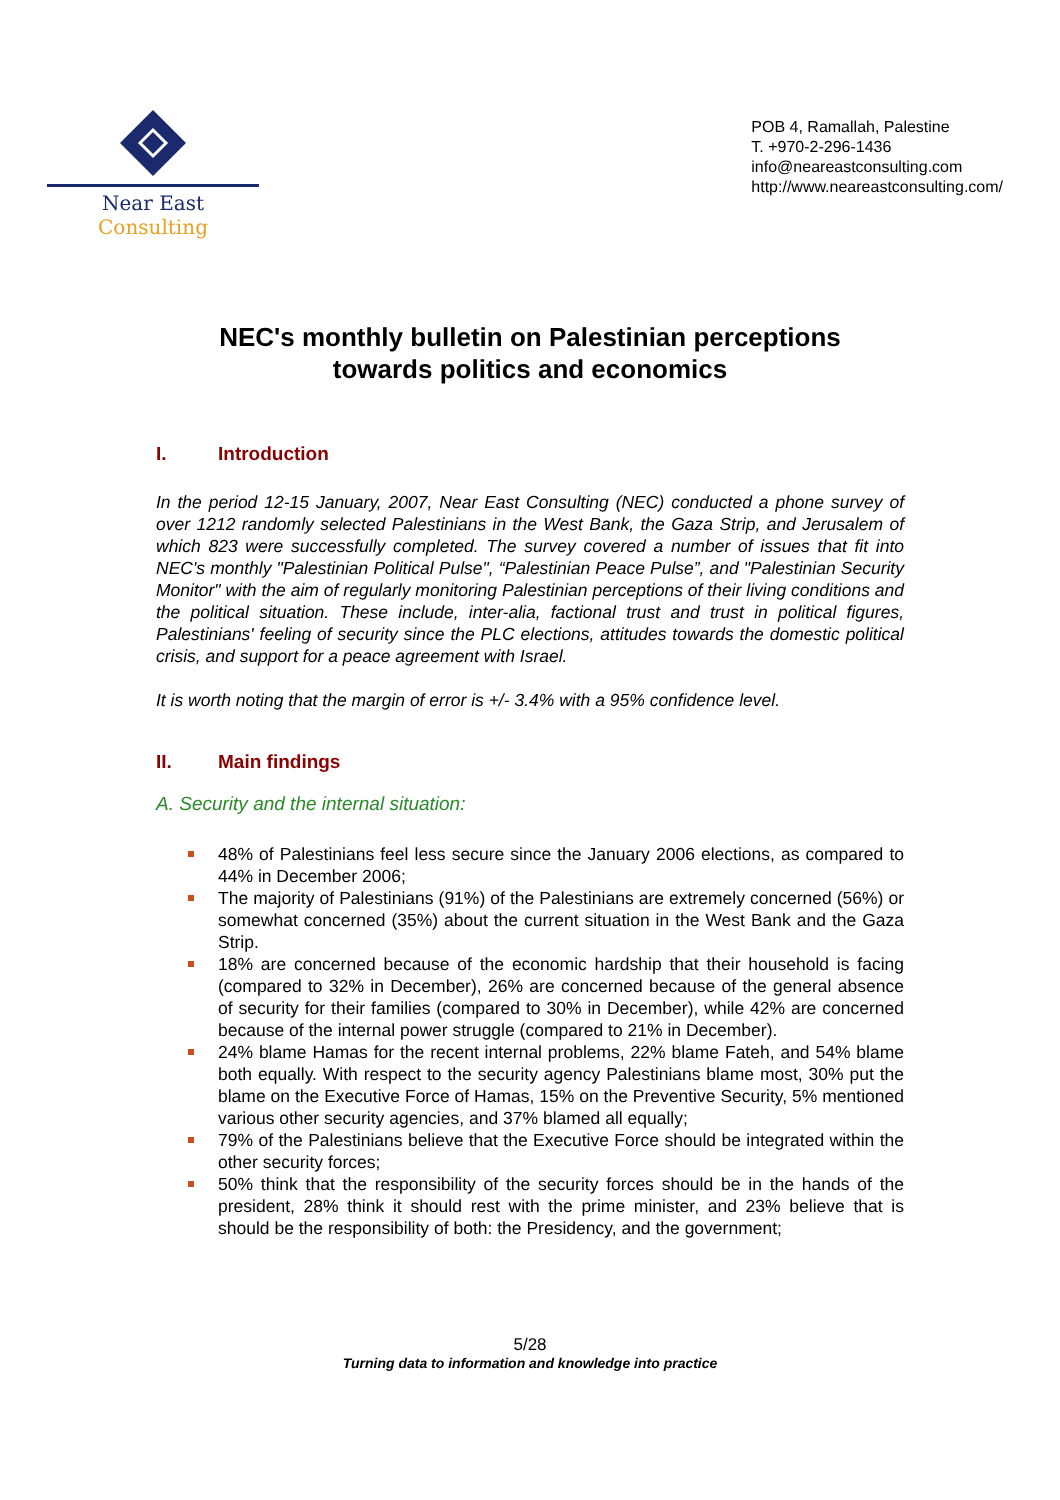Near East Consulting
POB 4, Ramallah, Palestine
T. +970-2-296-1436
info@neareastconsulting.com
http://www.neareastconsulting.com/
NEC's monthly bulletin on Palestinian perceptions
towards politics and economics
I. Introduction
In the period 12-15 January, 2007, Near East Consulting (NEC) conducted a phone survey of over 1212 randomly selected Palestinians in the West Bank, the Gaza Strip, and Jerusalem of which 823 were successfully completed. The survey covered a number of issues that fit into NEC's monthly "Palestinian Political Pulse", “Palestinian Peace Pulse”, and "Palestinian Security Monitor" with the aim of regularly monitoring Palestinian perceptions of their living conditions and the political situation. These include, inter-alia, factional trust and trust in political figures, Palestinians' feeling of security since the PLC elections, attitudes towards the domestic political crisis, and support for a peace agreement with Israel.
It is worth noting that the margin of error is +/- 3.4% with a 95% confidence level.
II. Main findings
A. Security and the internal situation:
48% of Palestinians feel less secure since the January 2006 elections, as compared to 44% in December 2006;
The majority of Palestinians (91%) of the Palestinians are extremely concerned (56%) or somewhat concerned (35%) about the current situation in the West Bank and the Gaza Strip.
18% are concerned because of the economic hardship that their household is facing (compared to 32% in December), 26% are concerned because of the general absence of security for their families (compared to 30% in December), while 42% are concerned because of the internal power struggle (compared to 21% in December).
24% blame Hamas for the recent internal problems, 22% blame Fateh, and 54% blame both equally. With respect to the security agency Palestinians blame most, 30% put the blame on the Executive Force of Hamas, 15% on the Preventive Security, 5% mentioned various other security agencies, and 37% blamed all equally;
79% of the Palestinians believe that the Executive Force should be integrated within the other security forces;
50% think that the responsibility of the security forces should be in the hands of the president, 28% think it should rest with the prime minister, and 23% believe that is should be the responsibility of both: the Presidency, and the government;
5/28
Turning data to information and knowledge into practice